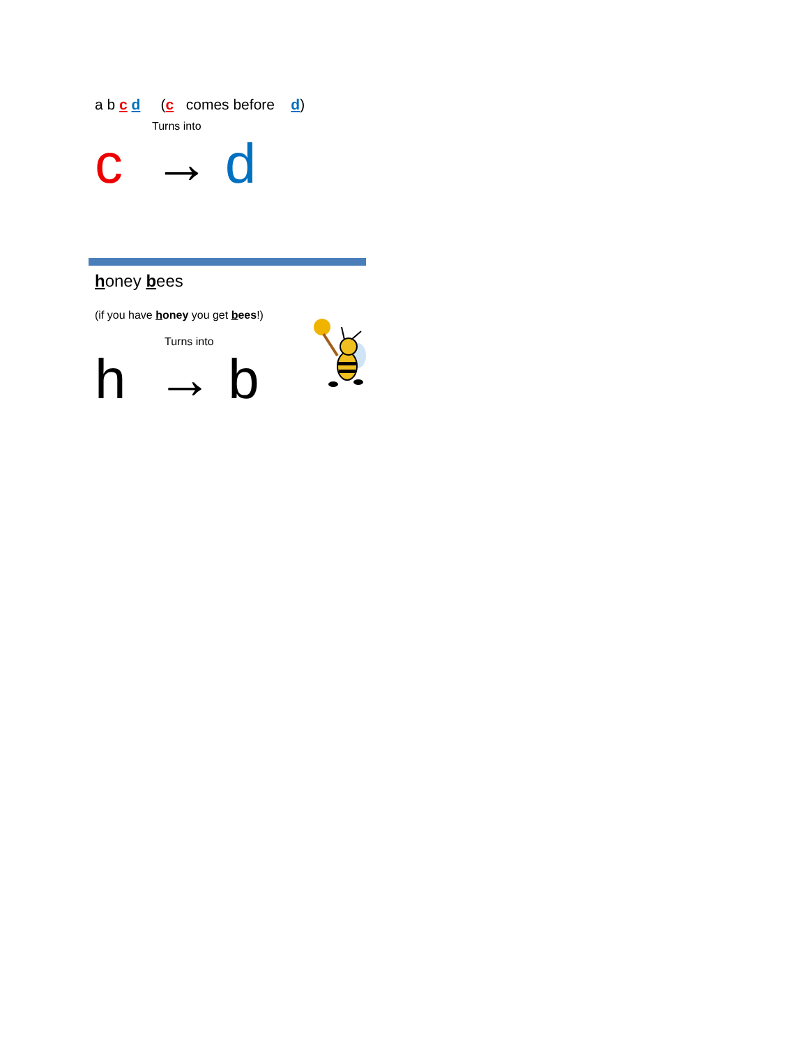a b c d (c comes before d)
Turns into
c → d
honey bees
(if you have honey you get bees!)
Turns into
h → b